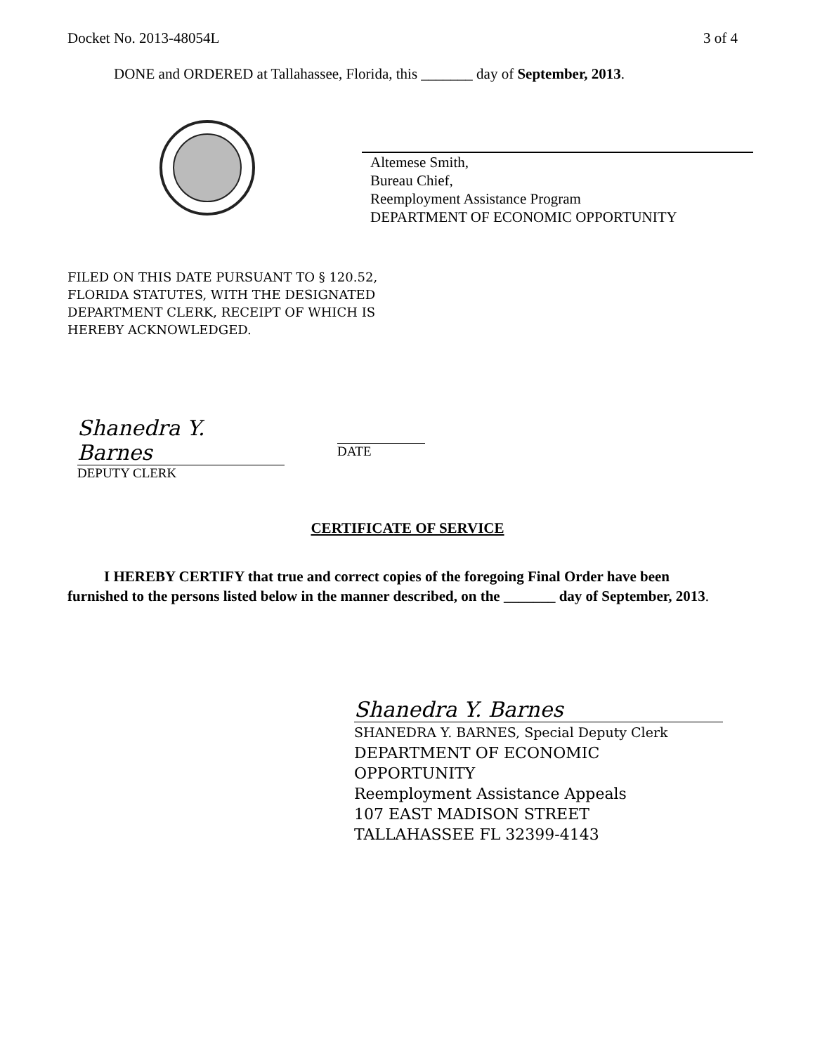Docket No. 2013-48054L 3 of 4
DONE and ORDERED at Tallahassee, Florida, this _______ day of September, 2013.
Altemese Smith,
Bureau Chief,
Reemployment Assistance Program
DEPARTMENT OF ECONOMIC OPPORTUNITY
FILED ON THIS DATE PURSUANT TO § 120.52,
FLORIDA STATUTES, WITH THE DESIGNATED
DEPARTMENT CLERK, RECEIPT OF WHICH IS
HEREBY ACKNOWLEDGED.
Shanedra Y. Barnes
DEPUTY CLERK
DATE
CERTIFICATE OF SERVICE
I HEREBY CERTIFY that true and correct copies of the foregoing Final Order have been furnished to the persons listed below in the manner described, on the _______ day of September, 2013.
Shanedra Y. Barnes
SHANEDRA Y. BARNES, Special Deputy Clerk
DEPARTMENT OF ECONOMIC
OPPORTUNITY
Reemployment Assistance Appeals
107 EAST MADISON STREET
TALLAHASSEE FL 32399-4143